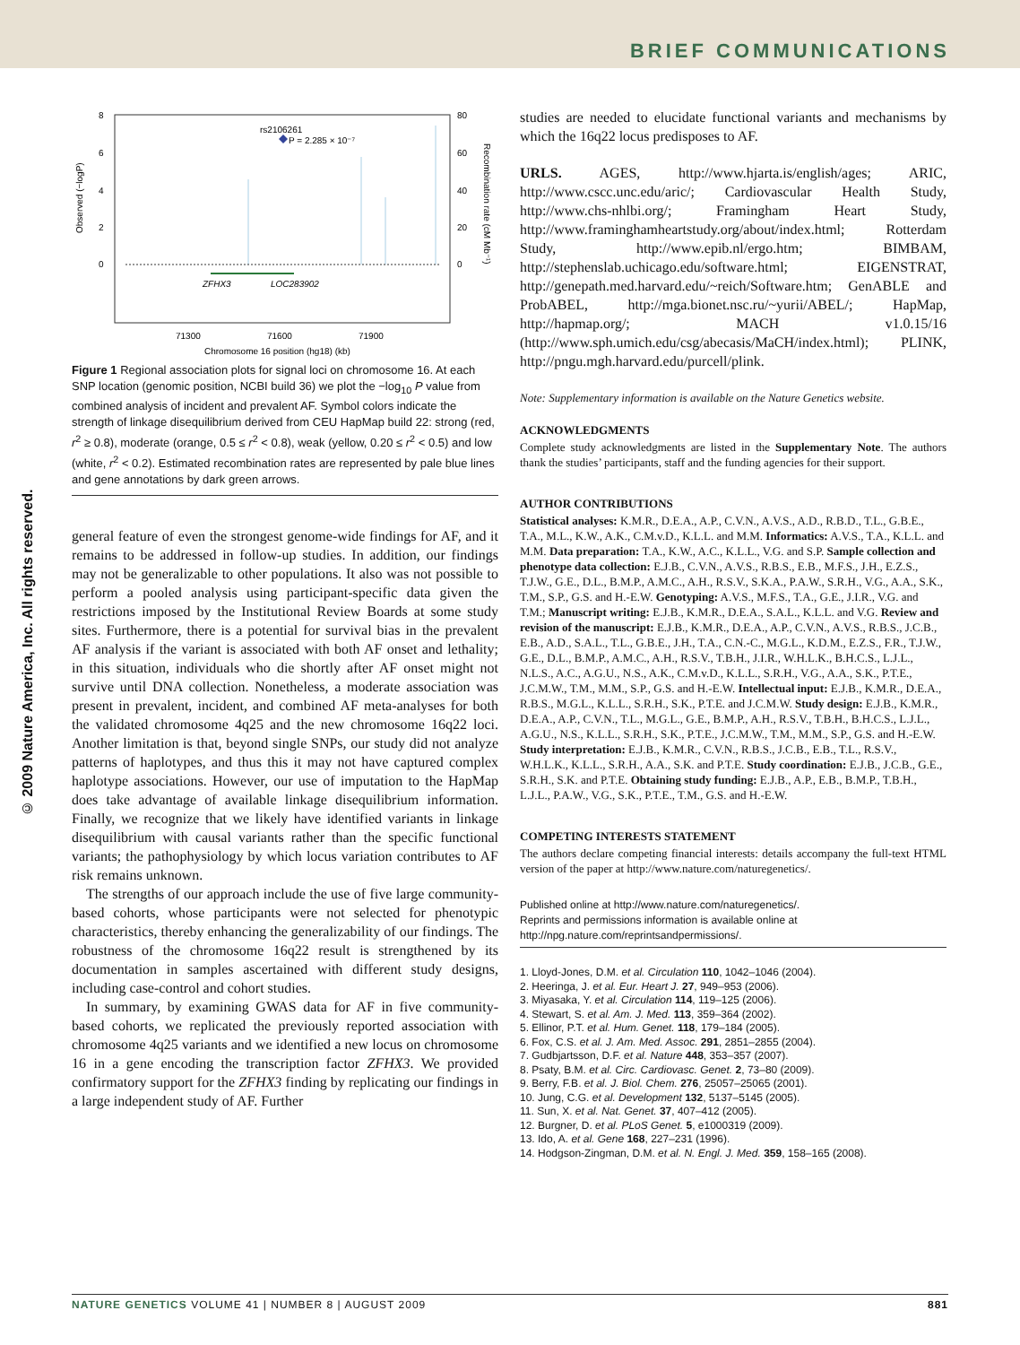BRIEF COMMUNICATIONS
© 2009 Nature America, Inc. All rights reserved.
8
6
4
2
0
80
60
40
20
0
Observed (−logP)
Recombination rate (cM Mb⁻¹)
rs2106261
P = 2.285 × 10⁻⁷
ZFHX3
LOC283902
71300
71600
71900
Chromosome 16 position (hg18) (kb)
Figure 1 Regional association plots for signal loci on chromosome 16. At each SNP location (genomic position, NCBI build 36) we plot the −log<sub>10</sub> P value from combined analysis of incident and prevalent AF. Symbol colors indicate the strength of linkage disequilibrium derived from CEU HapMap build 22: strong (red, r<sup>2</sup> ≥ 0.8), moderate (orange, 0.5 ≤ r<sup>2</sup> < 0.8), weak (yellow, 0.20 ≤ r<sup>2</sup> < 0.5) and low (white, r<sup>2</sup> < 0.2). Estimated recombination rates are represented by pale blue lines and gene annotations by dark green arrows.
general feature of even the strongest genome-wide findings for AF, and it remains to be addressed in follow-up studies. In addition, our findings may not be generalizable to other populations. It also was not possible to perform a pooled analysis using participant-specific data given the restrictions imposed by the Institutional Review Boards at some study sites. Furthermore, there is a potential for survival bias in the prevalent AF analysis if the variant is associated with both AF onset and lethality; in this situation, individuals who die shortly after AF onset might not survive until DNA collection. Nonetheless, a moderate association was present in prevalent, incident, and combined AF meta-analyses for both the validated chromosome 4q25 and the new chromosome 16q22 loci. Another limitation is that, beyond single SNPs, our study did not analyze patterns of haplotypes, and thus this it may not have captured complex haplotype associations. However, our use of imputation to the HapMap does take advantage of available linkage disequilibrium information. Finally, we recognize that we likely have identified variants in linkage disequilibrium with causal variants rather than the specific functional variants; the pathophysiology by which locus variation contributes to AF risk remains unknown.
The strengths of our approach include the use of five large community-based cohorts, whose participants were not selected for phenotypic characteristics, thereby enhancing the generalizability of our findings. The robustness of the chromosome 16q22 result is strengthened by its documentation in samples ascertained with different study designs, including case-control and cohort studies.
In summary, by examining GWAS data for AF in five community-based cohorts, we replicated the previously reported association with chromosome 4q25 variants and we identified a new locus on chromosome 16 in a gene encoding the transcription factor ZFHX3. We provided confirmatory support for the ZFHX3 finding by replicating our findings in a large independent study of AF. Further
studies are needed to elucidate functional variants and mechanisms by which the 16q22 locus predisposes to AF.
URLS. AGES, http://www.hjarta.is/english/ages; ARIC, http://www.cscc.unc.edu/aric/; Cardiovascular Health Study, http://www.chs-nhlbi.org/; Framingham Heart Study, http://www.framinghamheartstudy.org/about/index.html; Rotterdam Study, http://www.epib.nl/ergo.htm; BIMBAM, http://stephenslab.uchicago.edu/software.html; EIGENSTRAT, http://genepath.med.harvard.edu/~reich/Software.htm; GenABLE and ProbABEL, http://mga.bionet.nsc.ru/~yurii/ABEL/; HapMap, http://hapmap.org/; MACH v1.0.15/16 (http://www.sph.umich.edu/csg/abecasis/MaCH/index.html); PLINK, http://pngu.mgh.harvard.edu/purcell/plink.
Note: Supplementary information is available on the Nature Genetics website.
ACKNOWLEDGMENTS
Complete study acknowledgments are listed in the Supplementary Note. The authors thank the studies’ participants, staff and the funding agencies for their support.
AUTHOR CONTRIBUTIONS
Statistical analyses: K.M.R., D.E.A., A.P., C.V.N., A.V.S., A.D., R.B.D., T.L., G.B.E., T.A., M.L., K.W., A.K., C.M.v.D., K.L.L. and M.M. Informatics: A.V.S., T.A., K.L.L. and M.M. Data preparation: T.A., K.W., A.C., K.L.L., V.G. and S.P. Sample collection and phenotype data collection: E.J.B., C.V.N., A.V.S., R.B.S., E.B., M.F.S., J.H., E.Z.S., T.J.W., G.E., D.L., B.M.P., A.M.C., A.H., R.S.V., S.K.A., P.A.W., S.R.H., V.G., A.A., S.K., T.M., S.P., G.S. and H.-E.W. Genotyping: A.V.S., M.F.S., T.A., G.E., J.I.R., V.G. and T.M.; Manuscript writing: E.J.B., K.M.R., D.E.A., S.A.L., K.L.L. and V.G. Review and revision of the manuscript: E.J.B., K.M.R., D.E.A., A.P., C.V.N., A.V.S., R.B.S., J.C.B., E.B., A.D., S.A.L., T.L., G.B.E., J.H., T.A., C.N.-C., M.G.L., K.D.M., E.Z.S., F.R., T.J.W., G.E., D.L., B.M.P., A.M.C., A.H., R.S.V., T.B.H., J.I.R., W.H.L.K., B.H.C.S., L.J.L., N.L.S., A.C., A.G.U., N.S., A.K., C.M.v.D., K.L.L., S.R.H., V.G., A.A., S.K., P.T.E., J.C.M.W., T.M., M.M., S.P., G.S. and H.-E.W. Intellectual input: E.J.B., K.M.R., D.E.A., R.B.S., M.G.L., K.L.L., S.R.H., S.K., P.T.E. and J.C.M.W. Study design: E.J.B., K.M.R., D.E.A., A.P., C.V.N., T.L., M.G.L., G.E., B.M.P., A.H., R.S.V., T.B.H., B.H.C.S., L.J.L., A.G.U., N.S., K.L.L., S.R.H., S.K., P.T.E., J.C.M.W., T.M., M.M., S.P., G.S. and H.-E.W. Study interpretation: E.J.B., K.M.R., C.V.N., R.B.S., J.C.B., E.B., T.L., R.S.V., W.H.L.K., K.L.L., S.R.H., A.A., S.K. and P.T.E. Study coordination: E.J.B., J.C.B., G.E., S.R.H., S.K. and P.T.E. Obtaining study funding: E.J.B., A.P., E.B., B.M.P., T.B.H., L.J.L., P.A.W., V.G., S.K., P.T.E., T.M., G.S. and H.-E.W.
COMPETING INTERESTS STATEMENT
The authors declare competing financial interests: details accompany the full-text HTML version of the paper at http://www.nature.com/naturegenetics/.
Published online at http://www.nature.com/naturegenetics/.
Reprints and permissions information is available online at http://npg.nature.com/reprintsandpermissions/.
1. Lloyd-Jones, D.M. et al. Circulation 110, 1042–1046 (2004).
2. Heeringa, J. et al. Eur. Heart J. 27, 949–953 (2006).
3. Miyasaka, Y. et al. Circulation 114, 119–125 (2006).
4. Stewart, S. et al. Am. J. Med. 113, 359–364 (2002).
5. Ellinor, P.T. et al. Hum. Genet. 118, 179–184 (2005).
6. Fox, C.S. et al. J. Am. Med. Assoc. 291, 2851–2855 (2004).
7. Gudbjartsson, D.F. et al. Nature 448, 353–357 (2007).
8. Psaty, B.M. et al. Circ. Cardiovasc. Genet. 2, 73–80 (2009).
9. Berry, F.B. et al. J. Biol. Chem. 276, 25057–25065 (2001).
10. Jung, C.G. et al. Development 132, 5137–5145 (2005).
11. Sun, X. et al. Nat. Genet. 37, 407–412 (2005).
12. Burgner, D. et al. PLoS Genet. 5, e1000319 (2009).
13. Ido, A. et al. Gene 168, 227–231 (1996).
14. Hodgson-Zingman, D.M. et al. N. Engl. J. Med. 359, 158–165 (2008).
NATURE GENETICS VOLUME 41 | NUMBER 8 | AUGUST 2009 881